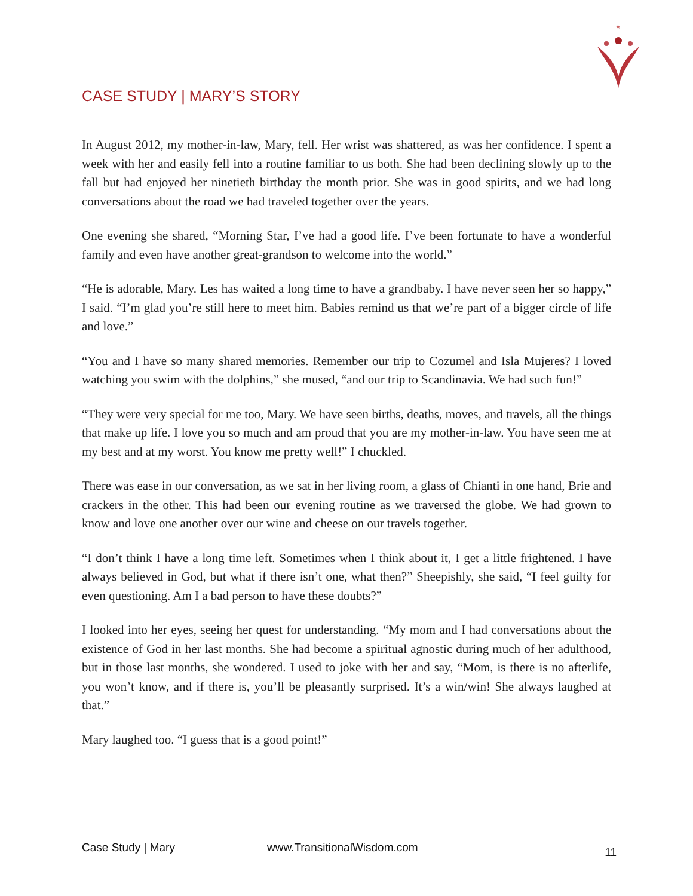★
CASE STUDY | MARY’S STORY
In August 2012, my mother-in-law, Mary, fell. Her wrist was shattered, as was her confidence. I spent a week with her and easily fell into a routine familiar to us both. She had been declining slowly up to the fall but had enjoyed her ninetieth birthday the month prior. She was in good spirits, and we had long conversations about the road we had traveled together over the years.
One evening she shared, “Morning Star, I’ve had a good life. I’ve been fortunate to have a wonderful family and even have another great-grandson to welcome into the world.”
“He is adorable, Mary. Les has waited a long time to have a grandbaby. I have never seen her so happy,” I said. “I’m glad you’re still here to meet him. Babies remind us that we’re part of a bigger circle of life and love.”
“You and I have so many shared memories. Remember our trip to Cozumel and Isla Mujeres? I loved watching you swim with the dolphins,” she mused, “and our trip to Scandinavia. We had such fun!”
“They were very special for me too, Mary. We have seen births, deaths, moves, and travels, all the things that make up life. I love you so much and am proud that you are my mother-in-law. You have seen me at my best and at my worst. You know me pretty well!” I chuckled.
There was ease in our conversation, as we sat in her living room, a glass of Chianti in one hand, Brie and crackers in the other. This had been our evening routine as we traversed the globe. We had grown to know and love one another over our wine and cheese on our travels together.
“I don’t think I have a long time left. Sometimes when I think about it, I get a little frightened. I have always believed in God, but what if there isn’t one, what then?” Sheepishly, she said, “I feel guilty for even questioning. Am I a bad person to have these doubts?”
I looked into her eyes, seeing her quest for understanding. “My mom and I had conversations about the existence of God in her last months. She had become a spiritual agnostic during much of her adulthood, but in those last months, she wondered. I used to joke with her and say, “Mom, is there is no afterlife, you won’t know, and if there is, you’ll be pleasantly surprised. It’s a win/win! She always laughed at that.”
Mary laughed too. “I guess that is a good point!”
Case Study | Mary www.TransitionalWisdom.com 11